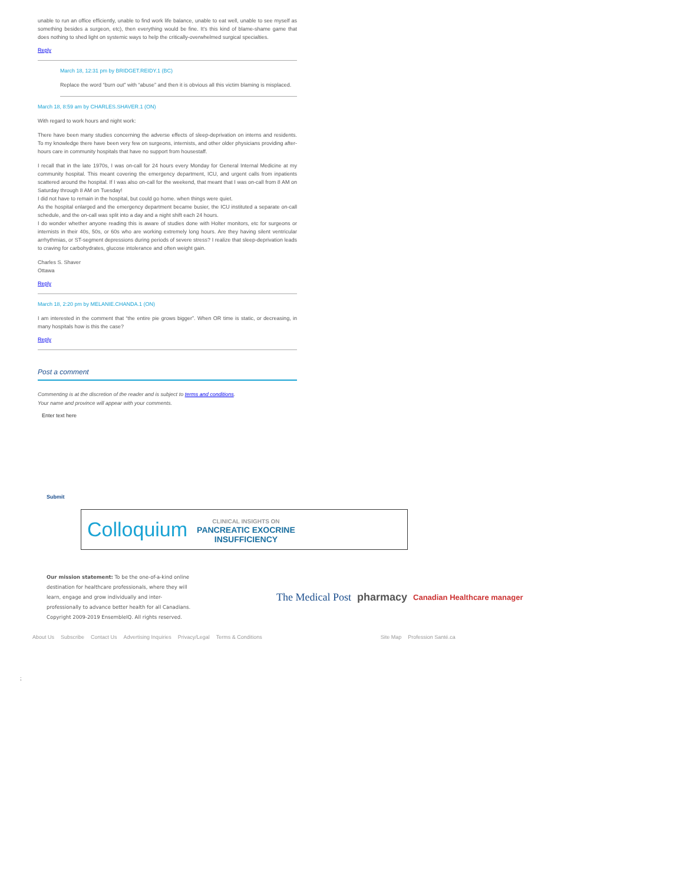unable to run an office efficiently, unable to find work life balance, unable to eat well, unable to see myself as something besides a surgeon, etc), then everything would be fine. It's this kind of blame-shame game that does nothing to shed light on systemic ways to help the critically-overwhelmed surgical specialties.
Reply
March 18, 12:31 pm by BRIDGET.REIDY.1 (BC)
Replace the word “burn out” with “abuse” and then it is obvious all this victim blaming is misplaced.
March 18, 8:59 am by CHARLES.SHAVER.1 (ON)
With regard to work hours and night work:
There have been many studies concerning the adverse effects of sleep-deprivation on interns and residents. To my knowledge there have been very few on surgeons, internists, and other older physicians providing after-hours care in community hospitals that have no support from housestaff.
I recall that in the late 1970s, I was on-call for 24 hours every Monday for General Internal Medicine at my community hospital. This meant covering the emergency department, ICU, and urgent calls from inpatients scattered around the hospital. If I was also on-call for the weekend, that meant that I was on-call from 8 AM on Saturday through 8 AM on Tuesday!
I did not have to remain in the hospital, but could go home. when things were quiet.
As the hospital enlarged and the emergency department became busier, the ICU instituted a separate on-call schedule, and the on-call was split into a day and a night shift each 24 hours.
I do wonder whether anyone reading this is aware of studies done with Holter monitors, etc for surgeons or internists in their 40s, 50s, or 60s who are working extremely long hours. Are they having silent ventricular arrhythmias, or ST-segment depressions during periods of severe stress? I realize that sleep-deprivation leads to craving for carbohydrates, glucose intolerance and often weight gain.
Charles S. Shaver
Ottawa
Reply
March 18, 2:20 pm by MELANIE.CHANDA.1 (ON)
I am interested in the comment that “the entire pie grows bigger”. When OR time is static, or decreasing, in many hospitals how is this the case?
Reply
Post a comment
Commenting is at the discretion of the reader and is subject to terms and conditions.
Your name and province will appear with your comments.
Enter text here
Submit
Colloquium CLINICAL INSIGHTS ON
PANCREATIC EXOCRINE
INSUFFICIENCY
Our mission statement: To be the one-of-a-kind online destination for healthcare professionals, where they will learn, engage and grow individually and inter-professionally to advance better health for all Canadians.
Copyright 2009-2019 EnsembleIQ. All rights reserved.
The Medical Post pharmacy Canadian Healthcare manager
About Us Subscribe Contact Us Advertising Inquiries Privacy/Legal Terms & Conditions Site Map Profession Santé.ca
;